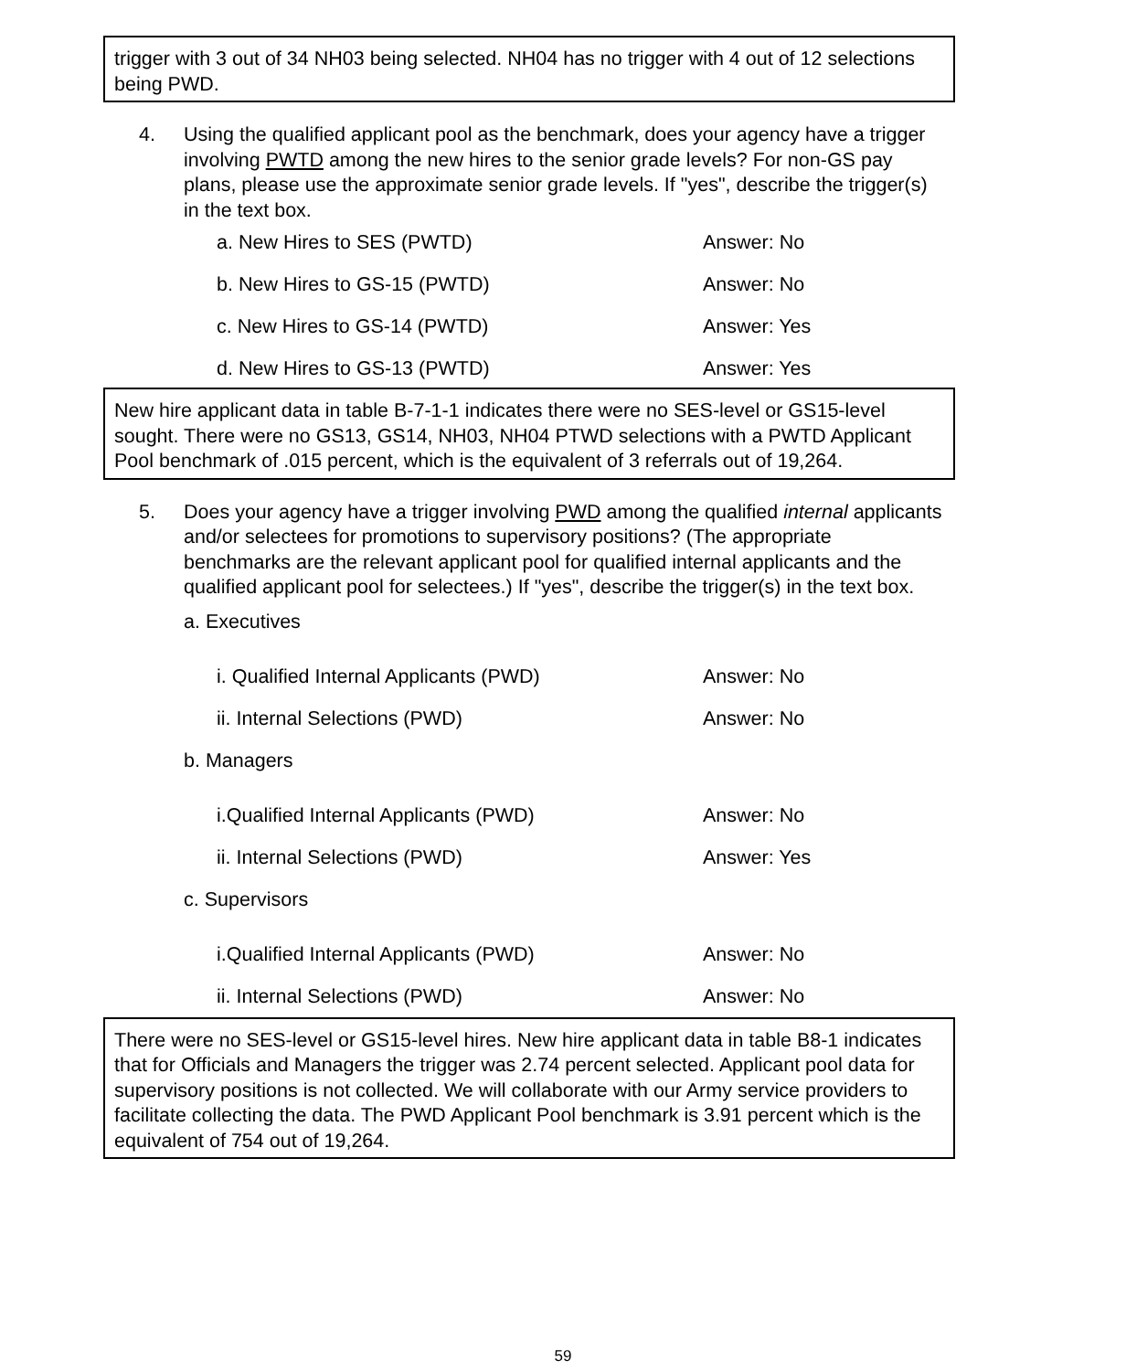trigger with 3 out of 34 NH03 being selected. NH04 has no trigger with 4 out of 12 selections being PWD.
4. Using the qualified applicant pool as the benchmark, does your agency have a trigger involving PWTD among the new hires to the senior grade levels? For non-GS pay plans, please use the approximate senior grade levels. If "yes", describe the trigger(s) in the text box.
a. New Hires to SES (PWTD) Answer: No
b. New Hires to GS-15 (PWTD) Answer: No
c. New Hires to GS-14 (PWTD) Answer: Yes
d. New Hires to GS-13 (PWTD) Answer: Yes
New hire applicant data in table B-7-1-1 indicates there were no SES-level or GS15-level sought. There were no GS13, GS14, NH03, NH04 PTWD selections with a PWTD Applicant Pool benchmark of .015 percent, which is the equivalent of 3 referrals out of 19,264.
5. Does your agency have a trigger involving PWD among the qualified internal applicants and/or selectees for promotions to supervisory positions? (The appropriate benchmarks are the relevant applicant pool for qualified internal applicants and the qualified applicant pool for selectees.) If "yes", describe the trigger(s) in the text box.
a. Executives
i. Qualified Internal Applicants (PWD) Answer: No
ii. Internal Selections (PWD) Answer: No
b. Managers
i.Qualified Internal Applicants (PWD) Answer: No
ii. Internal Selections (PWD) Answer: Yes
c. Supervisors
i.Qualified Internal Applicants (PWD) Answer: No
ii. Internal Selections (PWD) Answer: No
There were no SES-level or GS15-level hires. New hire applicant data in table B8-1 indicates that for Officials and Managers the trigger was 2.74 percent selected. Applicant pool data for supervisory positions is not collected. We will collaborate with our Army service providers to facilitate collecting the data. The PWD Applicant Pool benchmark is 3.91 percent which is the equivalent of 754 out of 19,264.
59